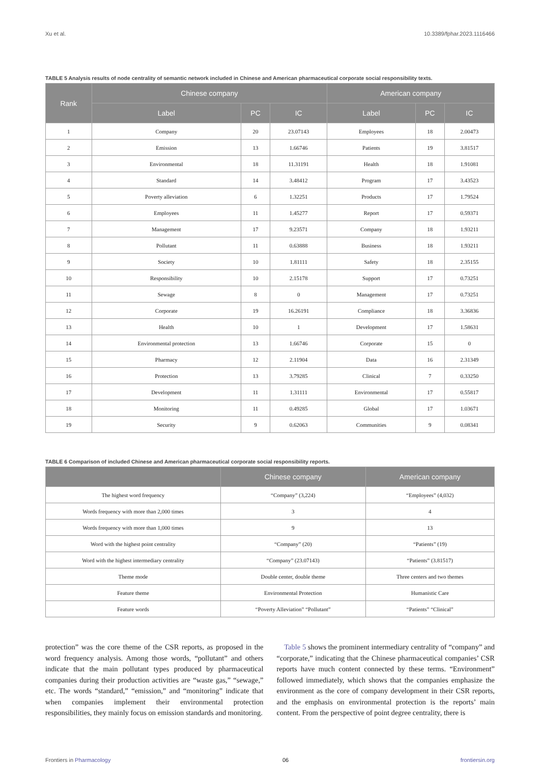Xu et al. 10.3389/fphar.2023.1116466
TABLE 5 Analysis results of node centrality of semantic network included in Chinese and American pharmaceutical corporate social responsibility texts.
| Rank | Chinese company | | | American company | | |
| --- | --- | --- | --- | --- | --- | --- |
| | Label | PC | IC | Label | PC | IC |
| 1 | Company | 20 | 23.07143 | Employees | 18 | 2.00473 |
| 2 | Emission | 13 | 1.66746 | Patients | 19 | 3.81517 |
| 3 | Environmental | 18 | 11.31191 | Health | 18 | 1.91081 |
| 4 | Standard | 14 | 3.48412 | Program | 17 | 3.43523 |
| 5 | Poverty alleviation | 6 | 1.32251 | Products | 17 | 1.79524 |
| 6 | Employees | 11 | 1.45277 | Report | 17 | 0.59371 |
| 7 | Management | 17 | 9.23571 | Company | 18 | 1.93211 |
| 8 | Pollutant | 11 | 0.63888 | Business | 18 | 1.93211 |
| 9 | Society | 10 | 1.81111 | Safety | 18 | 2.35155 |
| 10 | Responsibility | 10 | 2.15178 | Support | 17 | 0.73251 |
| 11 | Sewage | 8 | 0 | Management | 17 | 0.73251 |
| 12 | Corporate | 19 | 16.26191 | Compliance | 18 | 3.36836 |
| 13 | Health | 10 | 1 | Development | 17 | 1.58631 |
| 14 | Environmental protection | 13 | 1.66746 | Corporate | 15 | 0 |
| 15 | Pharmacy | 12 | 2.11904 | Data | 16 | 2.31349 |
| 16 | Protection | 13 | 3.79285 | Clinical | 7 | 0.33250 |
| 17 | Development | 11 | 1.31111 | Environmental | 17 | 0.55817 |
| 18 | Monitoring | 11 | 0.49285 | Global | 17 | 1.03671 |
| 19 | Security | 9 | 0.62063 | Communities | 9 | 0.08341 |
TABLE 6 Comparison of included Chinese and American pharmaceutical corporate social responsibility reports.
| | Chinese company | American company |
| --- | --- | --- |
| The highest word frequency | “Company” (3,224) | “Employees” (4,032) |
| Words frequency with more than 2,000 times | 3 | 4 |
| Words frequency with more than 1,000 times | 9 | 13 |
| Word with the highest point centrality | “Company” (20) | “Patients” (19) |
| Word with the highest intermediary centrality | “Company” (23.07143) | “Patients” (3.81517) |
| Theme mode | Double center, double theme | Three centers and two themes |
| Feature theme | Environmental Protection | Humanistic Care |
| Feature words | “Poverty Alleviation” “Pollutant” | “Patients” “Clinical” |
protection” was the core theme of the CSR reports, as proposed in the word frequency analysis. Among those words, “pollutant” and others indicate that the main pollutant types produced by pharmaceutical companies during their production activities are “waste gas,” “sewage,” etc. The words “standard,” “emission,” and “monitoring” indicate that when companies implement their environmental protection responsibilities, they mainly focus on emission standards and monitoring.
Table 5 shows the prominent intermediary centrality of “company” and “corporate,” indicating that the Chinese pharmaceutical companies’ CSR reports have much content connected by these terms. “Environment” followed immediately, which shows that the companies emphasize the environment as the core of company development in their CSR reports, and the emphasis on environmental protection is the reports’ main content. From the perspective of point degree centrality, there is
Frontiers in Pharmacology 06 frontiersin.org